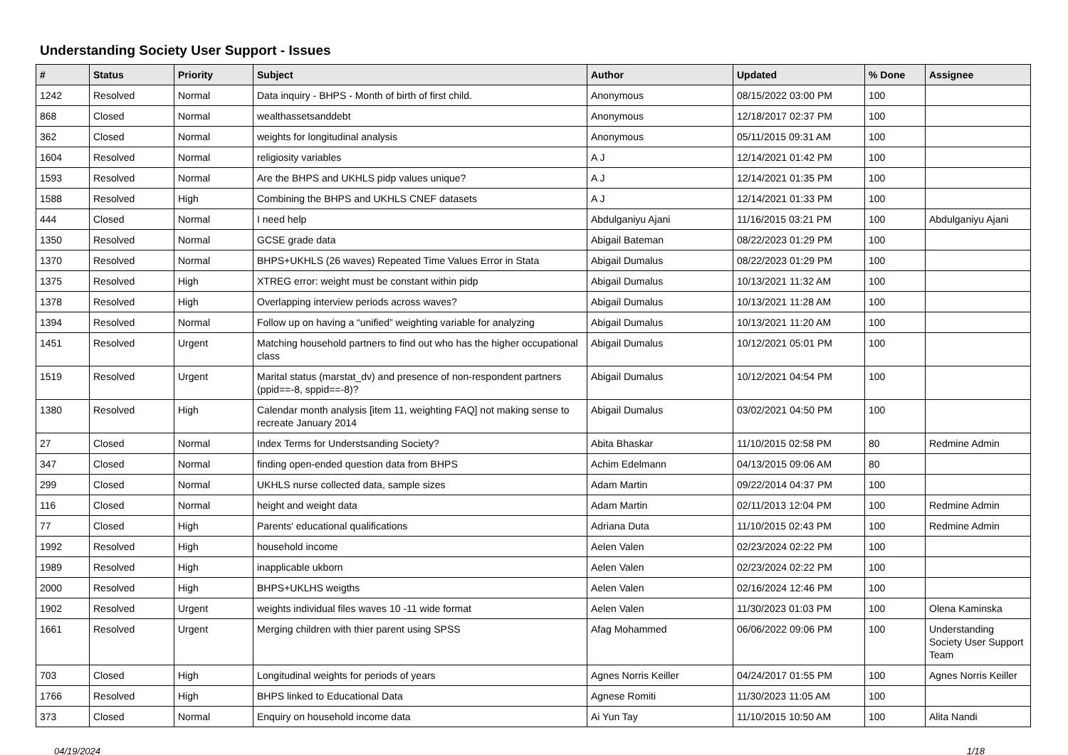Understanding Society User Support - Issues
| # | Status | Priority | Subject | Author | Updated | % Done | Assignee |
| --- | --- | --- | --- | --- | --- | --- | --- |
| 1242 | Resolved | Normal | Data inquiry - BHPS - Month of birth of first child. | Anonymous | 08/15/2022 03:00 PM | 100 | |
| 868 | Closed | Normal | wealthassetsanddebt | Anonymous | 12/18/2017 02:37 PM | 100 | |
| 362 | Closed | Normal | weights for longitudinal analysis | Anonymous | 05/11/2015 09:31 AM | 100 | |
| 1604 | Resolved | Normal | religiosity variables | A J | 12/14/2021 01:42 PM | 100 | |
| 1593 | Resolved | Normal | Are the BHPS and UKHLS pidp values unique? | A J | 12/14/2021 01:35 PM | 100 | |
| 1588 | Resolved | High | Combining the BHPS and UKHLS CNEF datasets | A J | 12/14/2021 01:33 PM | 100 | |
| 444 | Closed | Normal | I need help | Abdulganiyu Ajani | 11/16/2015 03:21 PM | 100 | Abdulganiyu Ajani |
| 1350 | Resolved | Normal | GCSE grade data | Abigail Bateman | 08/22/2023 01:29 PM | 100 | |
| 1370 | Resolved | Normal | BHPS+UKHLS (26 waves) Repeated Time Values Error in Stata | Abigail Dumalus | 08/22/2023 01:29 PM | 100 | |
| 1375 | Resolved | High | XTREG error: weight must be constant within pidp | Abigail Dumalus | 10/13/2021 11:32 AM | 100 | |
| 1378 | Resolved | High | Overlapping interview periods across waves? | Abigail Dumalus | 10/13/2021 11:28 AM | 100 | |
| 1394 | Resolved | Normal | Follow up on having a “unified” weighting variable for analyzing | Abigail Dumalus | 10/13/2021 11:20 AM | 100 | |
| 1451 | Resolved | Urgent | Matching household partners to find out who has the higher occupational class | Abigail Dumalus | 10/12/2021 05:01 PM | 100 | |
| 1519 | Resolved | Urgent | Marital status (marstat_dv) and presence of non-respondent partners (ppid==-8, sppid==-8)? | Abigail Dumalus | 10/12/2021 04:54 PM | 100 | |
| 1380 | Resolved | High | Calendar month analysis [item 11, weighting FAQ] not making sense to recreate January 2014 | Abigail Dumalus | 03/02/2021 04:50 PM | 100 | |
| 27 | Closed | Normal | Index Terms for Understsanding Society? | Abita Bhaskar | 11/10/2015 02:58 PM | 80 | Redmine Admin |
| 347 | Closed | Normal | finding open-ended question data from BHPS | Achim Edelmann | 04/13/2015 09:06 AM | 80 | |
| 299 | Closed | Normal | UKHLS nurse collected data, sample sizes | Adam Martin | 09/22/2014 04:37 PM | 100 | |
| 116 | Closed | Normal | height and weight data | Adam Martin | 02/11/2013 12:04 PM | 100 | Redmine Admin |
| 77 | Closed | High | Parents' educational qualifications | Adriana Duta | 11/10/2015 02:43 PM | 100 | Redmine Admin |
| 1992 | Resolved | High | household income | Aelen Valen | 02/23/2024 02:22 PM | 100 | |
| 1989 | Resolved | High | inapplicable ukborn | Aelen Valen | 02/23/2024 02:22 PM | 100 | |
| 2000 | Resolved | High | BHPS+UKLHS weigths | Aelen Valen | 02/16/2024 12:46 PM | 100 | |
| 1902 | Resolved | Urgent | weights individual files waves 10 -11 wide format | Aelen Valen | 11/30/2023 01:03 PM | 100 | Olena Kaminska |
| 1661 | Resolved | Urgent | Merging children with thier parent using SPSS | Afag Mohammed | 06/06/2022 09:06 PM | 100 | Understanding Society User Support Team |
| 703 | Closed | High | Longitudinal weights for periods of years | Agnes Norris Keiller | 04/24/2017 01:55 PM | 100 | Agnes Norris Keiller |
| 1766 | Resolved | High | BHPS linked to Educational Data | Agnese Romiti | 11/30/2023 11:05 AM | 100 | |
| 373 | Closed | Normal | Enquiry on household income data | Ai Yun Tay | 11/10/2015 10:50 AM | 100 | Alita Nandi |
04/19/2024 1/18